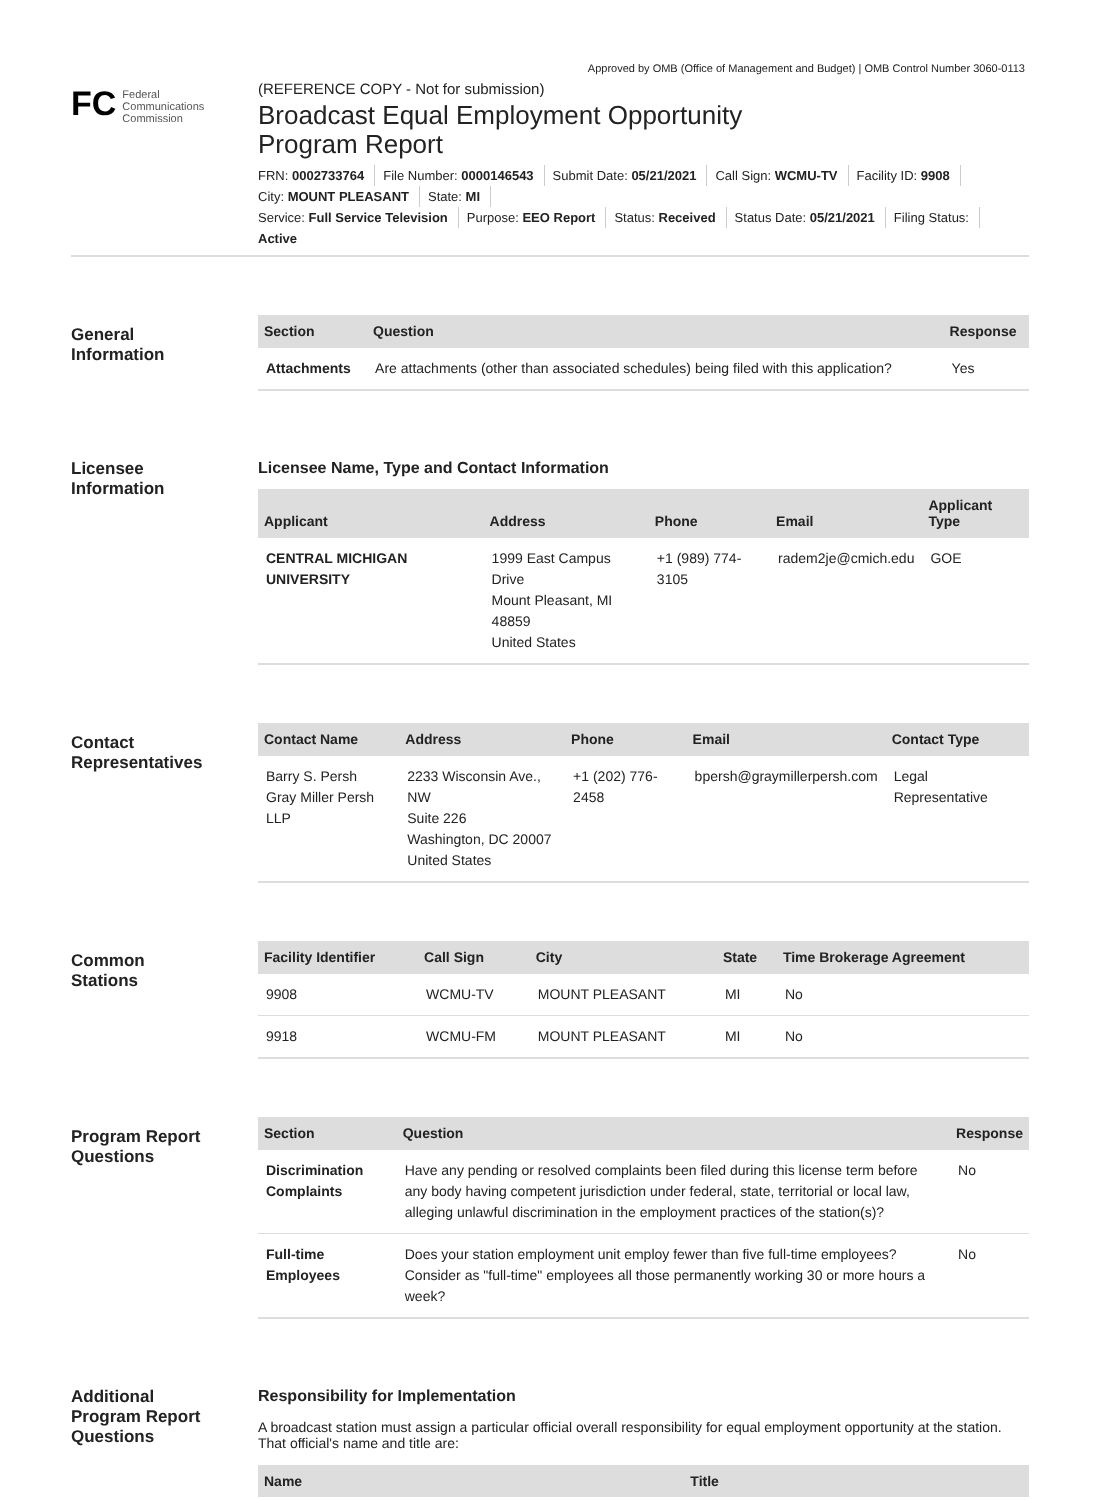Approved by OMB (Office of Management and Budget) | OMB Control Number 3060-0113
FC Federal
Communications
Commission
(REFERENCE COPY - Not for submission)
Broadcast Equal Employment Opportunity
Program Report
FRN: 0002733764 File Number: 0000146543 Submit Date: 05/21/2021 Call Sign: WCMU-TV Facility ID: 9908
City: MOUNT PLEASANT State: MI
Service: Full Service Television Purpose: EEO Report Status: Received Status Date: 05/21/2021 Filing Status:
Active
General
Information
| Section | Question | Response |
| --- | --- | --- |
| Attachments | Are attachments (other than associated schedules) being filed with this application? | Yes |
Licensee
Information
Licensee Name, Type and Contact Information
| Applicant | Address | Phone | Email | Applicant Type |
| --- | --- | --- | --- | --- |
| CENTRAL MICHIGAN UNIVERSITY | 1999 East Campus Drive Mount Pleasant, MI 48859 United States | +1 (989) 774-3105 | radem2je@cmich.edu | GOE |
Contact
Representatives
| Contact Name | Address | Phone | Email | Contact Type |
| --- | --- | --- | --- | --- |
| Barry S. Persh Gray Miller Persh LLP | 2233 Wisconsin Ave., NW Suite 226 Washington, DC 20007 United States | +1 (202) 776-2458 | bpersh@graymillerpersh.com | Legal Representative |
Common
Stations
| Facility Identifier | Call Sign | City | State | Time Brokerage Agreement |
| --- | --- | --- | --- | --- |
| 9908 | WCMU-TV | MOUNT PLEASANT | MI | No |
| 9918 | WCMU-FM | MOUNT PLEASANT | MI | No |
Program Report
Questions
| Section | Question | Response |
| --- | --- | --- |
| Discrimination Complaints | Have any pending or resolved complaints been filed during this license term before any body having competent jurisdiction under federal, state, territorial or local law, alleging unlawful discrimination in the employment practices of the station(s)? | No |
| Full-time Employees | Does your station employment unit employ fewer than five full-time employees? Consider as "full-time" employees all those permanently working 30 or more hours a week? | No |
Additional
Program Report
Questions
Responsibility for Implementation
A broadcast station must assign a particular official overall responsibility for equal employment opportunity at the station. That official's name and title are:
| Name | Title |
| --- | --- |